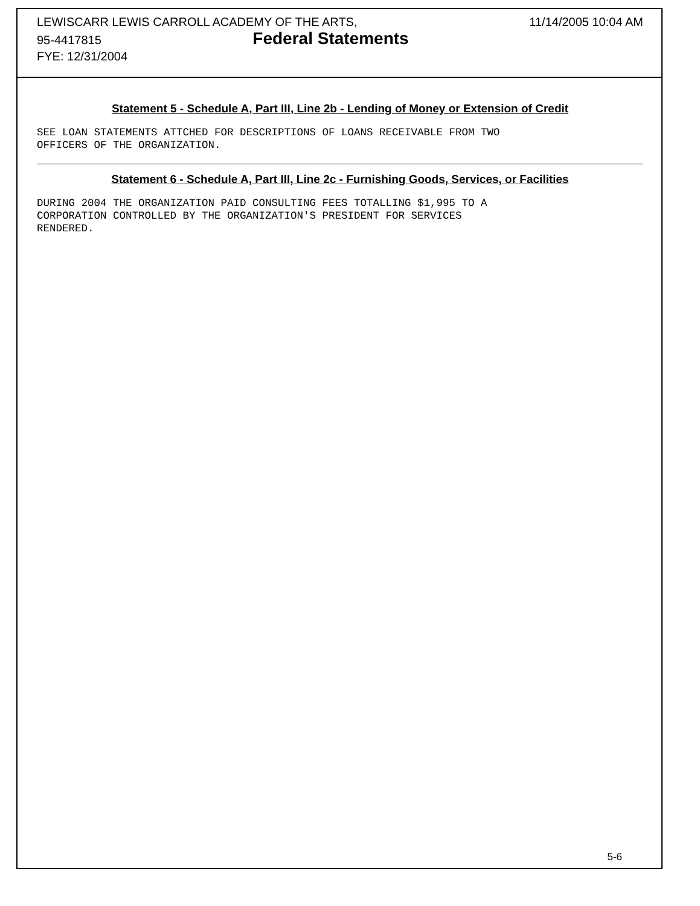LEWISCARR LEWIS CARROLL ACADEMY OF THE ARTS,
95-4417815 Federal Statements
FYE: 12/31/2004
11/14/2005 10:04 AM
Statement 5 - Schedule A, Part III, Line 2b - Lending of Money or Extension of Credit
SEE LOAN STATEMENTS ATTCHED FOR DESCRIPTIONS OF LOANS RECEIVABLE FROM TWO
OFFICERS OF THE ORGANIZATION.
Statement 6 - Schedule A, Part III, Line 2c - Furnishing Goods, Services, or Facilities
DURING 2004 THE ORGANIZATION PAID CONSULTING FEES TOTALLING $1,995 TO A
CORPORATION CONTROLLED BY THE ORGANIZATION'S PRESIDENT FOR SERVICES
RENDERED.
5-6